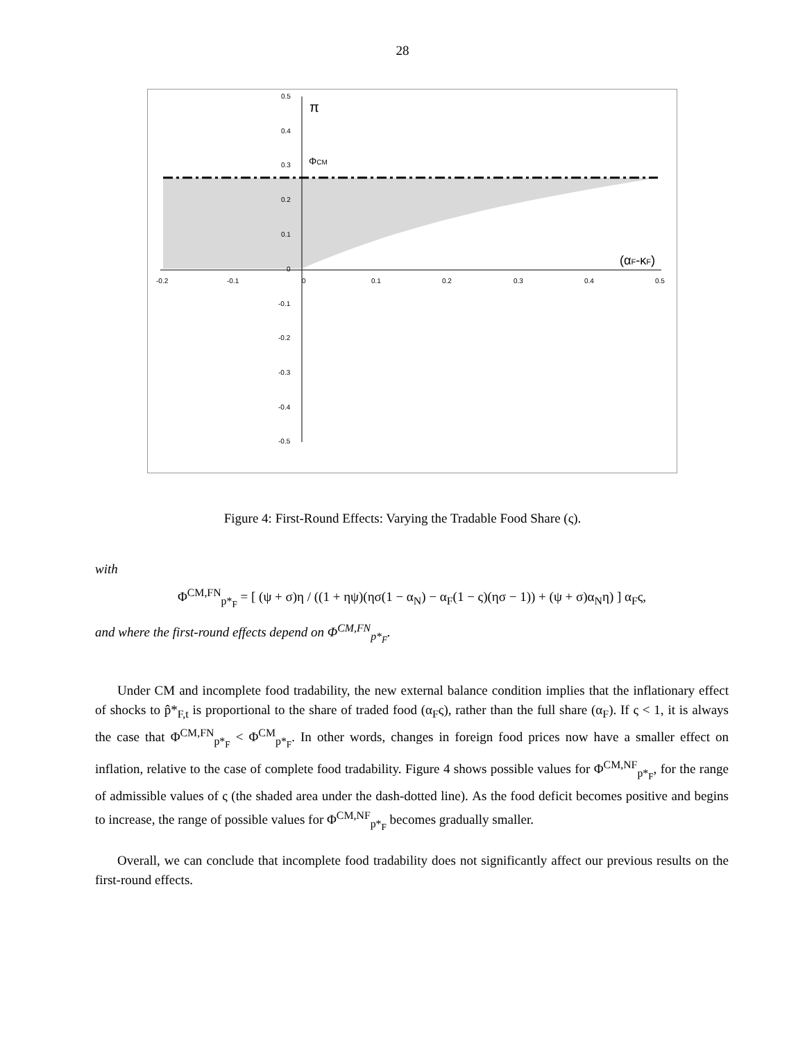28
π
ΦCM
(αF-κF)
0.5
0.4
0.3
0.2
0.1
0
-0.1
-0.2
-0.3
-0.4
-0.5
-0.2
-0.1
0
0.1
0.2
0.3
0.4
0.5
Figure 4: First-Round Effects: Varying the Tradable Food Share (ς).
with
Φ<sup>CM,FN</sup><sub>p*<sub>F</sub></sub> = [ (ψ + σ)η / ((1 + ηψ)(ησ(1 − α<sub>N</sub>) − α<sub>F</sub>(1 − ς)(ησ − 1)) + (ψ + σ)α<sub>N</sub>η) ] α<sub>F</sub>ς,
and where the first-round effects depend on Φ<sup>CM,FN</sup><sub>p*<sub>F</sub></sub>.
Under CM and incomplete food tradability, the new external balance condition implies that the inflationary effect of shocks to p̂*<sub>F,t</sub> is proportional to the share of traded food (α<sub>F</sub>ς), rather than the full share (α<sub>F</sub>). If ς < 1, it is always the case that Φ<sup>CM,FN</sup><sub>p*<sub>F</sub></sub> < Φ<sup>CM</sup><sub>p*<sub>F</sub></sub>. In other words, changes in foreign food prices now have a smaller effect on inflation, relative to the case of complete food tradability. Figure 4 shows possible values for Φ<sup>CM,NF</sup><sub>p*<sub>F</sub></sub>, for the range of admissible values of ς (the shaded area under the dash-dotted line). As the food deficit becomes positive and begins to increase, the range of possible values for Φ<sup>CM,NF</sup><sub>p*<sub>F</sub></sub> becomes gradually smaller.
Overall, we can conclude that incomplete food tradability does not significantly affect our previous results on the first-round effects.